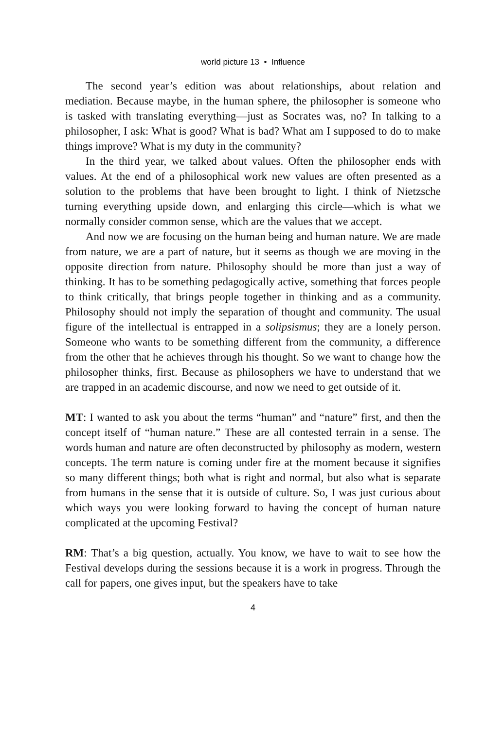world picture 13 • Influence
The second year’s edition was about relationships, about relation and mediation. Because maybe, in the human sphere, the philosopher is someone who is tasked with translating everything—just as Socrates was, no? In talking to a philosopher, I ask: What is good? What is bad? What am I supposed to do to make things improve? What is my duty in the community?
In the third year, we talked about values. Often the philosopher ends with values. At the end of a philosophical work new values are often presented as a solution to the problems that have been brought to light. I think of Nietzsche turning everything upside down, and enlarging this circle—which is what we normally consider common sense, which are the values that we accept.
And now we are focusing on the human being and human nature. We are made from nature, we are a part of nature, but it seems as though we are moving in the opposite direction from nature. Philosophy should be more than just a way of thinking. It has to be something pedagogically active, something that forces people to think critically, that brings people together in thinking and as a community. Philosophy should not imply the separation of thought and community. The usual figure of the intellectual is entrapped in a solipsismus; they are a lonely person. Someone who wants to be something different from the community, a difference from the other that he achieves through his thought. So we want to change how the philosopher thinks, first. Because as philosophers we have to understand that we are trapped in an academic discourse, and now we need to get outside of it.
MT: I wanted to ask you about the terms “human” and “nature” first, and then the concept itself of “human nature.” These are all contested terrain in a sense. The words human and nature are often deconstructed by philosophy as modern, western concepts. The term nature is coming under fire at the moment because it signifies so many different things; both what is right and normal, but also what is separate from humans in the sense that it is outside of culture. So, I was just curious about which ways you were looking forward to having the concept of human nature complicated at the upcoming Festival?
RM: That’s a big question, actually. You know, we have to wait to see how the Festival develops during the sessions because it is a work in progress. Through the call for papers, one gives input, but the speakers have to take
4